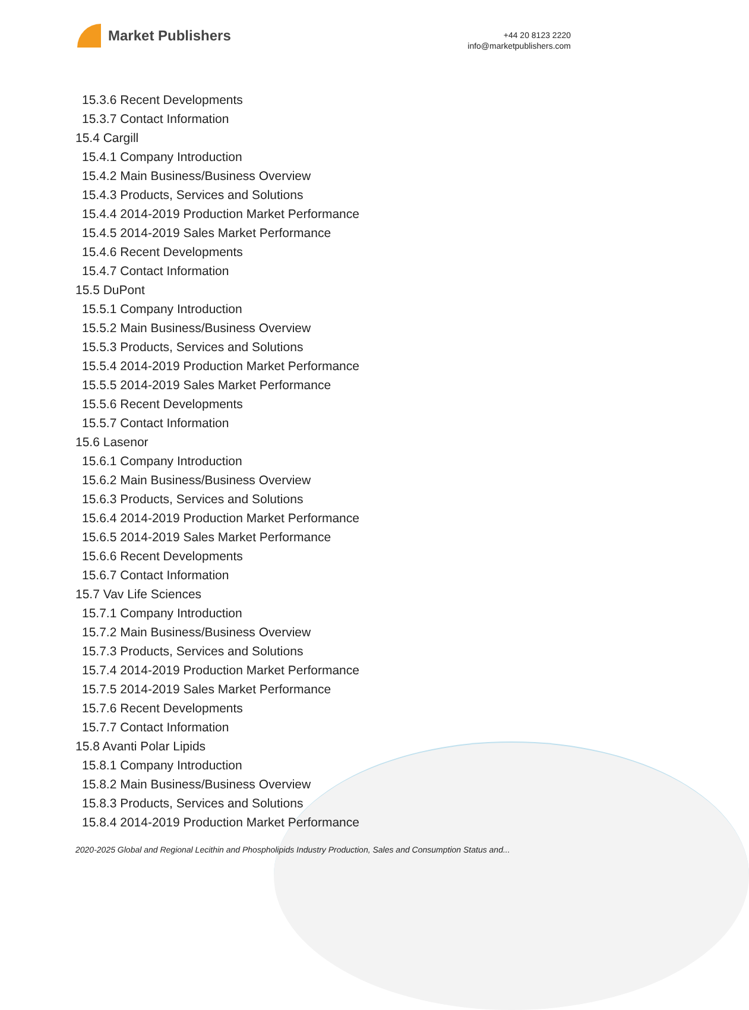Market Publishers
+44 20 8123 2220
info@marketpublishers.com
15.3.6 Recent Developments
15.3.7 Contact Information
15.4 Cargill
15.4.1 Company Introduction
15.4.2 Main Business/Business Overview
15.4.3 Products, Services and Solutions
15.4.4 2014-2019 Production Market Performance
15.4.5 2014-2019 Sales Market Performance
15.4.6 Recent Developments
15.4.7 Contact Information
15.5 DuPont
15.5.1 Company Introduction
15.5.2 Main Business/Business Overview
15.5.3 Products, Services and Solutions
15.5.4 2014-2019 Production Market Performance
15.5.5 2014-2019 Sales Market Performance
15.5.6 Recent Developments
15.5.7 Contact Information
15.6 Lasenor
15.6.1 Company Introduction
15.6.2 Main Business/Business Overview
15.6.3 Products, Services and Solutions
15.6.4 2014-2019 Production Market Performance
15.6.5 2014-2019 Sales Market Performance
15.6.6 Recent Developments
15.6.7 Contact Information
15.7 Vav Life Sciences
15.7.1 Company Introduction
15.7.2 Main Business/Business Overview
15.7.3 Products, Services and Solutions
15.7.4 2014-2019 Production Market Performance
15.7.5 2014-2019 Sales Market Performance
15.7.6 Recent Developments
15.7.7 Contact Information
15.8 Avanti Polar Lipids
15.8.1 Company Introduction
15.8.2 Main Business/Business Overview
15.8.3 Products, Services and Solutions
15.8.4 2014-2019 Production Market Performance
2020-2025 Global and Regional Lecithin and Phospholipids Industry Production, Sales and Consumption Status and...